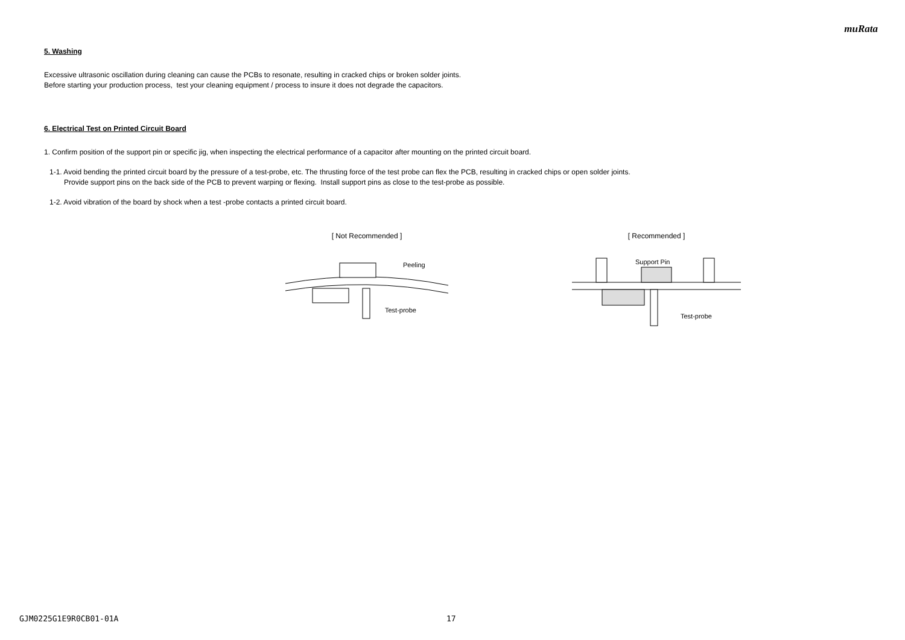muRata
5. Washing
Excessive ultrasonic oscillation during cleaning can cause the PCBs to resonate, resulting in cracked chips or broken solder joints.
Before starting your production process, test your cleaning equipment / process to insure it does not degrade the capacitors.
6. Electrical Test on Printed Circuit Board
1. Confirm position of the support pin or specific jig, when inspecting the electrical performance of a capacitor after mounting on the printed circuit board.
1-1. Avoid bending the printed circuit board by the pressure of a test-probe, etc. The thrusting force of the test probe can flex the PCB, resulting in cracked chips or open solder joints.
Provide support pins on the back side of the PCB to prevent warping or flexing. Install support pins as close to the test-probe as possible.
1-2. Avoid vibration of the board by shock when a test -probe contacts a printed circuit board.
[ Not Recommended ]
Peeling
Test-probe
[ Recommended ]
Support Pin
Test-probe
GJM0225G1E9R0CB01-01A 17